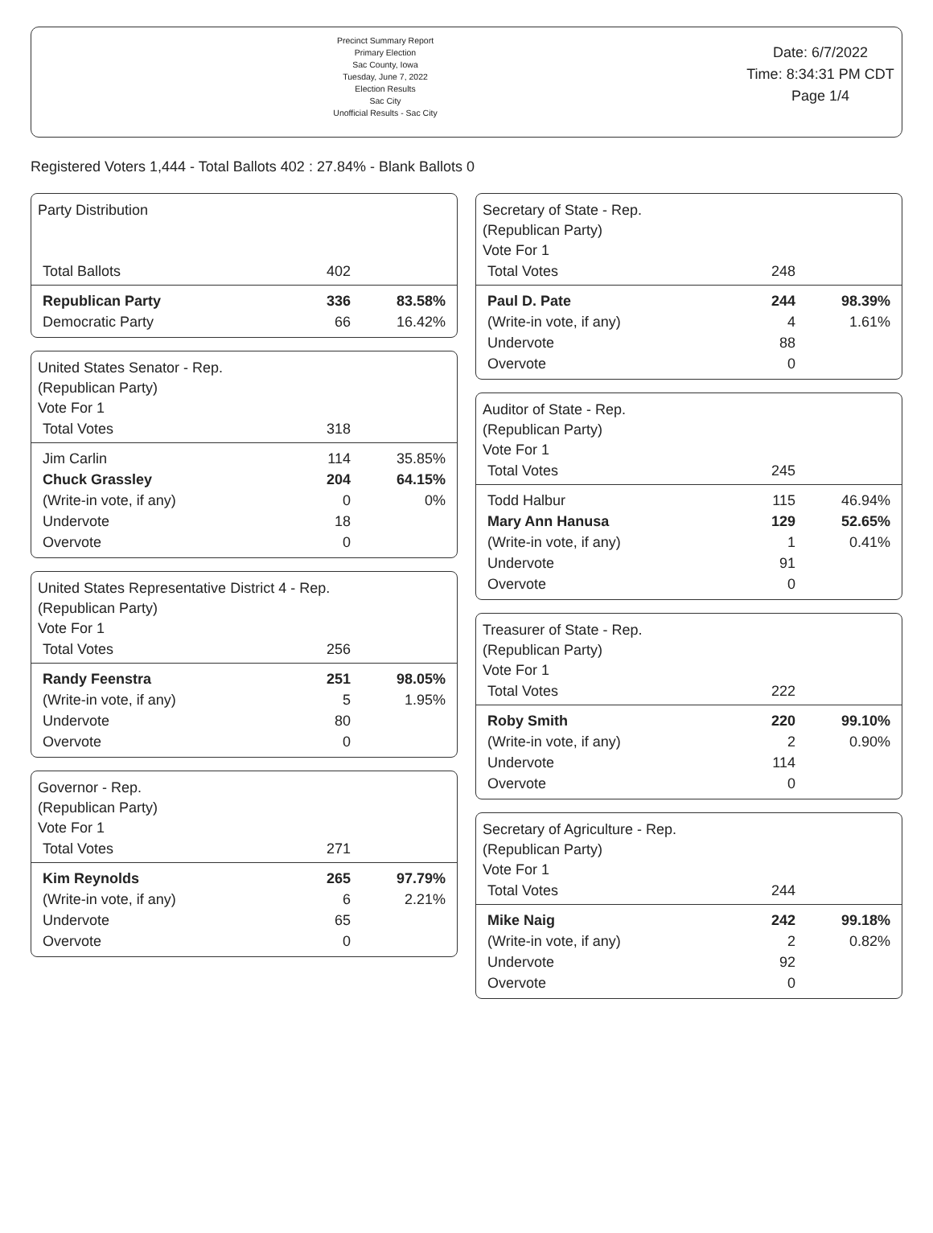Precinct Summary Report
Primary Election
Sac County, Iowa
Tuesday, June 7, 2022
Election Results
Sac City
Unofficial Results - Sac City
Date: 6/7/2022
Time: 8:34:31 PM CDT
Page 1/4
Registered Voters 1,444 - Total Ballots 402 : 27.84% - Blank Ballots 0
Party Distribution
| Total Ballots | 402 | |
| Republican Party | 336 | 83.58% |
| Democratic Party | 66 | 16.42% |
United States Senator - Rep.
(Republican Party)
Vote For 1
| Total Votes | 318 | |
| Jim Carlin | 114 | 35.85% |
| Chuck Grassley | 204 | 64.15% |
| (Write-in vote, if any) | 0 | 0% |
| Undervote | 18 | |
| Overvote | 0 | |
United States Representative District 4 - Rep.
(Republican Party)
Vote For 1
| Total Votes | 256 | |
| Randy Feenstra | 251 | 98.05% |
| (Write-in vote, if any) | 5 | 1.95% |
| Undervote | 80 | |
| Overvote | 0 | |
Governor - Rep.
(Republican Party)
Vote For 1
| Total Votes | 271 | |
| Kim Reynolds | 265 | 97.79% |
| (Write-in vote, if any) | 6 | 2.21% |
| Undervote | 65 | |
| Overvote | 0 | |
Secretary of State - Rep.
(Republican Party)
Vote For 1
| Total Votes | 248 | |
| Paul D. Pate | 244 | 98.39% |
| (Write-in vote, if any) | 4 | 1.61% |
| Undervote | 88 | |
| Overvote | 0 | |
Auditor of State - Rep.
(Republican Party)
Vote For 1
| Total Votes | 245 | |
| Todd Halbur | 115 | 46.94% |
| Mary Ann Hanusa | 129 | 52.65% |
| (Write-in vote, if any) | 1 | 0.41% |
| Undervote | 91 | |
| Overvote | 0 | |
Treasurer of State - Rep.
(Republican Party)
Vote For 1
| Total Votes | 222 | |
| Roby Smith | 220 | 99.10% |
| (Write-in vote, if any) | 2 | 0.90% |
| Undervote | 114 | |
| Overvote | 0 | |
Secretary of Agriculture - Rep.
(Republican Party)
Vote For 1
| Total Votes | 244 | |
| Mike Naig | 242 | 99.18% |
| (Write-in vote, if any) | 2 | 0.82% |
| Undervote | 92 | |
| Overvote | 0 | |